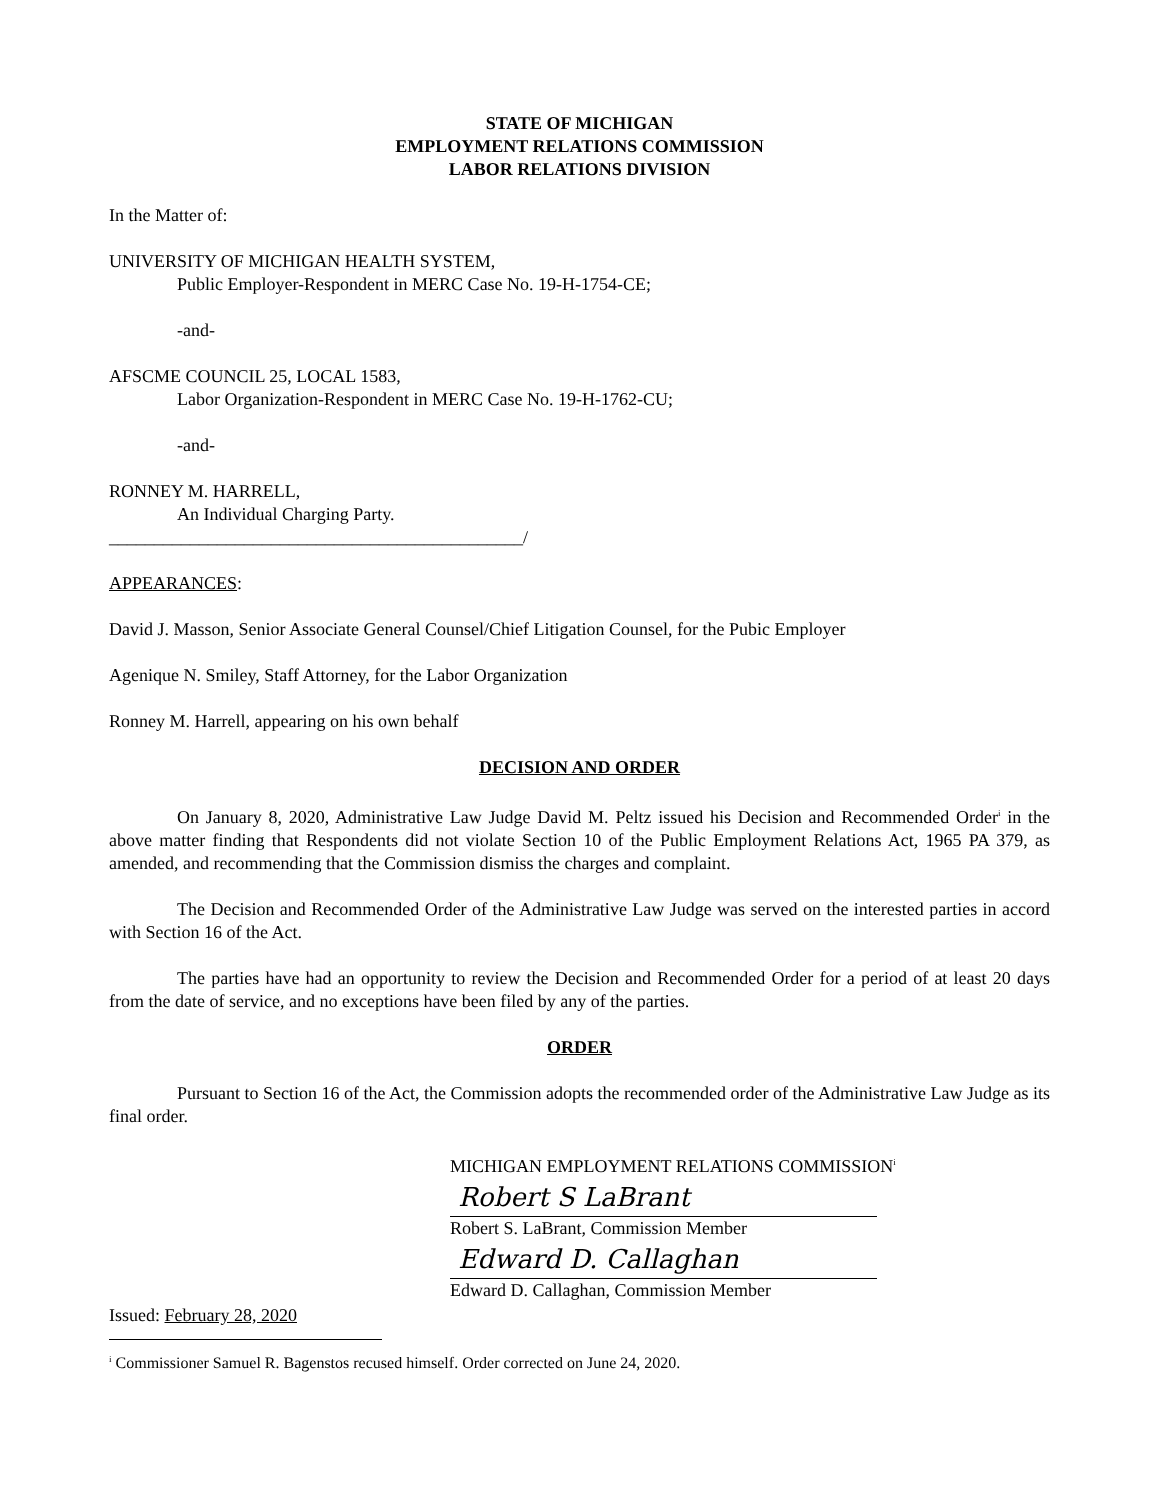STATE OF MICHIGAN
EMPLOYMENT RELATIONS COMMISSION
LABOR RELATIONS DIVISION
In the Matter of:
UNIVERSITY OF MICHIGAN HEALTH SYSTEM,
Public Employer-Respondent in MERC Case No. 19-H-1754-CE;
-and-
AFSCME COUNCIL 25, LOCAL 1583,
Labor Organization-Respondent in MERC Case No. 19-H-1762-CU;
-and-
RONNEY M. HARRELL,
An Individual Charging Party.
______________________________________________/
APPEARANCES:
David J. Masson, Senior Associate General Counsel/Chief Litigation Counsel, for the Pubic Employer
Agenique N. Smiley, Staff Attorney, for the Labor Organization
Ronney M. Harrell, appearing on his own behalf
DECISION AND ORDER
On January 8, 2020, Administrative Law Judge David M. Peltz issued his Decision and Recommended Order<sup>i</sup> in the above matter finding that Respondents did not violate Section 10 of the Public Employment Relations Act, 1965 PA 379, as amended, and recommending that the Commission dismiss the charges and complaint.
The Decision and Recommended Order of the Administrative Law Judge was served on the interested parties in accord with Section 16 of the Act.
The parties have had an opportunity to review the Decision and Recommended Order for a period of at least 20 days from the date of service, and no exceptions have been filed by any of the parties.
ORDER
Pursuant to Section 16 of the Act, the Commission adopts the recommended order of the Administrative Law Judge as its final order.
MICHIGAN EMPLOYMENT RELATIONS COMMISSION<sup>i</sup>
Robert S LaBrant
Robert S. LaBrant, Commission Member
Edward D. Callaghan
Edward D. Callaghan, Commission Member
Issued: February 28, 2020
<sup>i</sup> Commissioner Samuel R. Bagenstos recused himself. Order corrected on June 24, 2020.